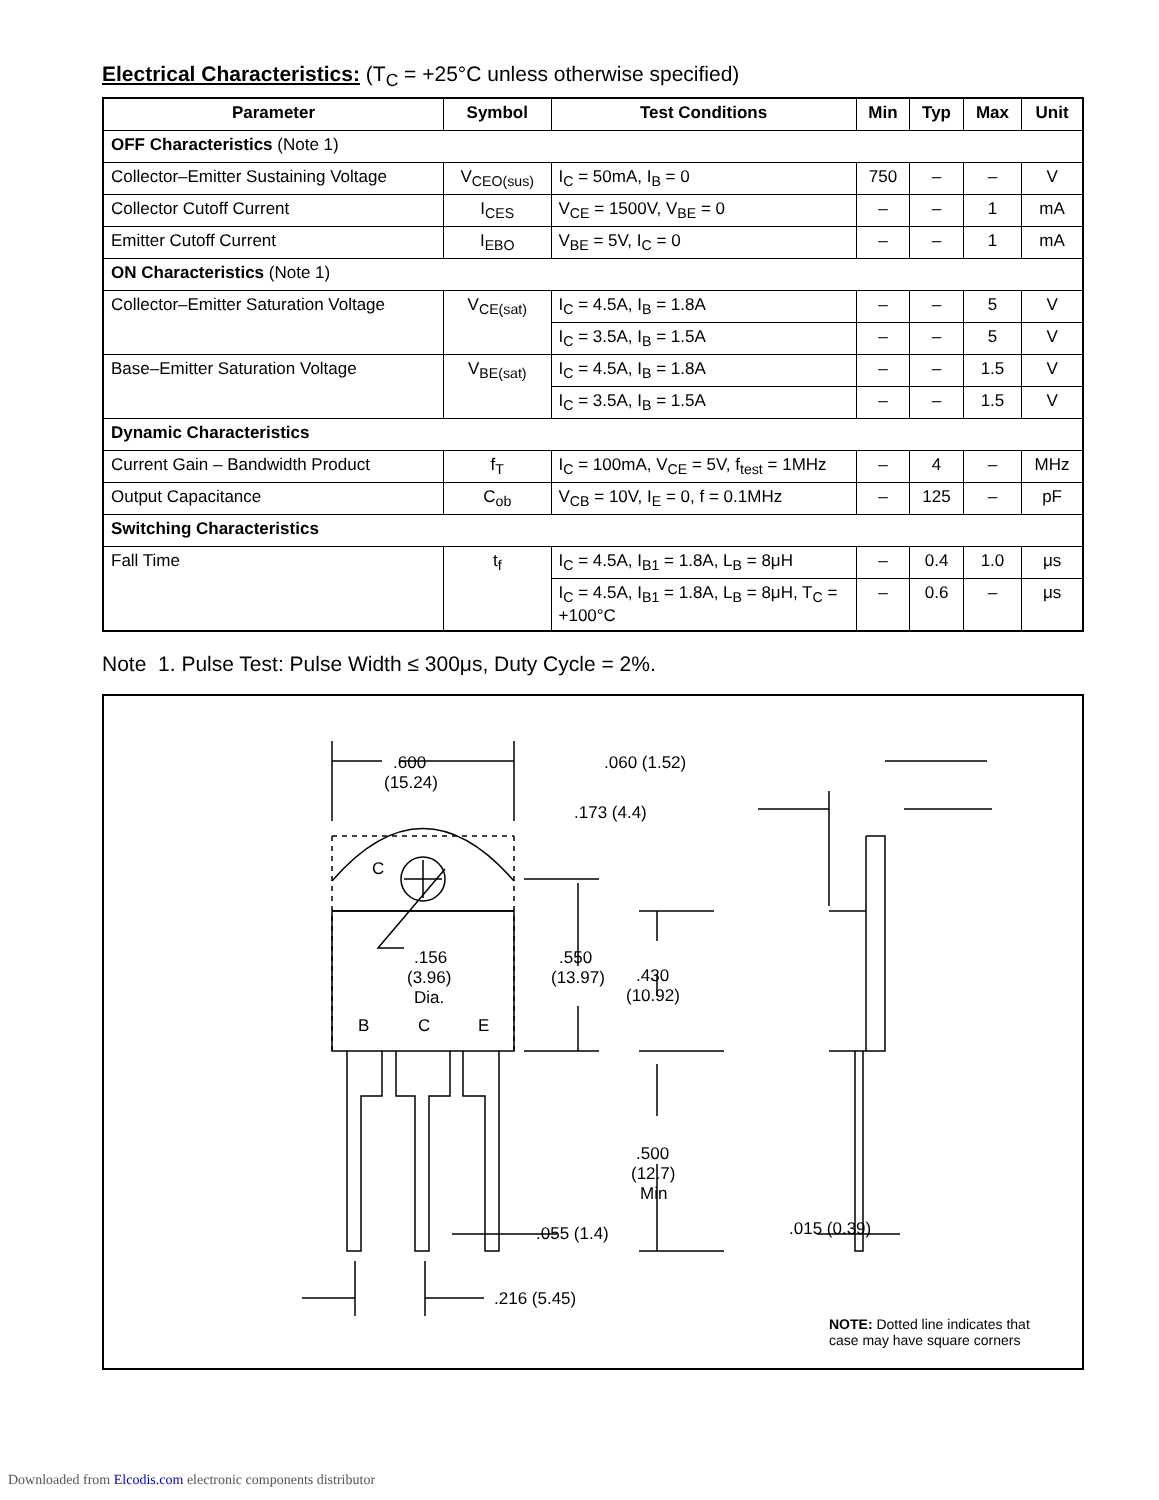Electrical Characteristics: (T<sub>C</sub> = +25°C unless otherwise specified)
| Parameter | Symbol | Test Conditions | Min | Typ | Max | Unit |
| --- | --- | --- | --- | --- | --- | --- |
| OFF Characteristics (Note 1) | | | | | | |
| Collector–Emitter Sustaining Voltage | V<sub>CEO(sus)</sub> | I<sub>C</sub> = 50mA, I<sub>B</sub> = 0 | 750 | – | – | V |
| Collector Cutoff Current | I<sub>CES</sub> | V<sub>CE</sub> = 1500V, V<sub>BE</sub> = 0 | – | – | 1 | mA |
| Emitter Cutoff Current | I<sub>EBO</sub> | V<sub>BE</sub> = 5V, I<sub>C</sub> = 0 | – | – | 1 | mA |
| ON Characteristics (Note 1) | | | | | | |
| Collector–Emitter Saturation Voltage | V<sub>CE(sat)</sub> | I<sub>C</sub> = 4.5A, I<sub>B</sub> = 1.8A | – | – | 5 | V |
| | | I<sub>C</sub> = 3.5A, I<sub>B</sub> = 1.5A | – | – | 5 | V |
| Base–Emitter Saturation Voltage | V<sub>BE(sat)</sub> | I<sub>C</sub> = 4.5A, I<sub>B</sub> = 1.8A | – | – | 1.5 | V |
| | | I<sub>C</sub> = 3.5A, I<sub>B</sub> = 1.5A | – | – | 1.5 | V |
| Dynamic Characteristics | | | | | | |
| Current Gain – Bandwidth Product | f<sub>T</sub> | I<sub>C</sub> = 100mA, V<sub>CE</sub> = 5V, f<sub>test</sub> = 1MHz | – | 4 | – | MHz |
| Output Capacitance | C<sub>ob</sub> | V<sub>CB</sub> = 10V, I<sub>E</sub> = 0, f = 0.1MHz | – | 125 | – | pF |
| Switching Characteristics | | | | | | |
| Fall Time | t<sub>f</sub> | I<sub>C</sub> = 4.5A, I<sub>B1</sub> = 1.8A, L<sub>B</sub> = 8μH | – | 0.4 | 1.0 | μs |
| | | I<sub>C</sub> = 4.5A, I<sub>B1</sub> = 1.8A, L<sub>B</sub> = 8μH, T<sub>C</sub> = +100°C | – | 0.6 | – | μs |
Note 1. Pulse Test: Pulse Width ≤ 300μs, Duty Cycle = 2%.
.600
(15.24)
.060 (1.52)
.173 (4.4)
C
.156
(3.96)
Dia.
.550
(13.97)
.430
(10.92)
B
C
E
.500
(12.7)
Min
.055 (1.4)
.015 (0.39)
.216 (5.45)
NOTE: Dotted line indicates that
case may have square corners
Downloaded from Elcodis.com electronic components distributor